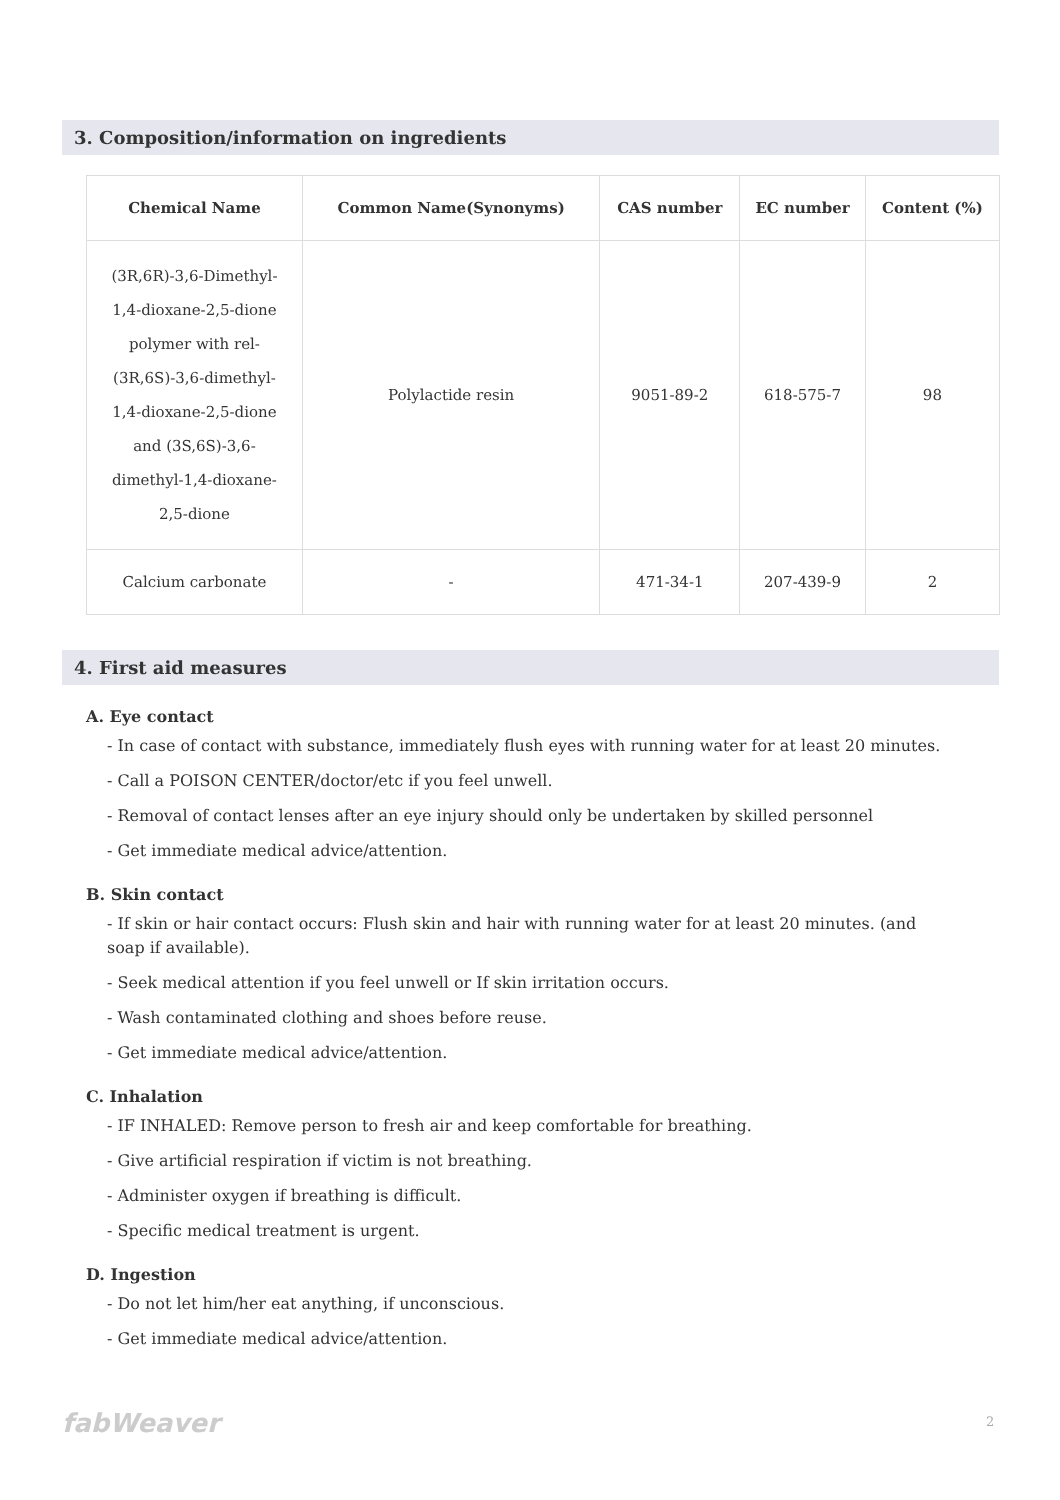3. Composition/information on ingredients
| Chemical Name | Common Name(Synonyms) | CAS number | EC number | Content (%) |
| --- | --- | --- | --- | --- |
| (3R,6R)-3,6-Dimethyl- 1,4-dioxane-2,5-dione polymer with rel- (3R,6S)-3,6-dimethyl- 1,4-dioxane-2,5-dione and (3S,6S)-3,6- dimethyl-1,4-dioxane- 2,5-dione | Polylactide resin | 9051-89-2 | 618-575-7 | 98 |
| Calcium carbonate | - | 471-34-1 | 207-439-9 | 2 |
4. First aid measures
A. Eye contact
- In case of contact with substance, immediately flush eyes with running water for at least 20 minutes.
- Call a POISON CENTER/doctor/etc if you feel unwell.
- Removal of contact lenses after an eye injury should only be undertaken by skilled personnel
- Get immediate medical advice/attention.
B. Skin contact
- If skin or hair contact occurs: Flush skin and hair with running water for at least 20 minutes. (and soap if available).
- Seek medical attention if you feel unwell or If skin irritation occurs.
- Wash contaminated clothing and shoes before reuse.
- Get immediate medical advice/attention.
C. Inhalation
- IF INHALED: Remove person to fresh air and keep comfortable for breathing.
- Give artificial respiration if victim is not breathing.
- Administer oxygen if breathing is difficult.
- Specific medical treatment is urgent.
D. Ingestion
- Do not let him/her eat anything, if unconscious.
- Get immediate medical advice/attention.
fabWeaver 2